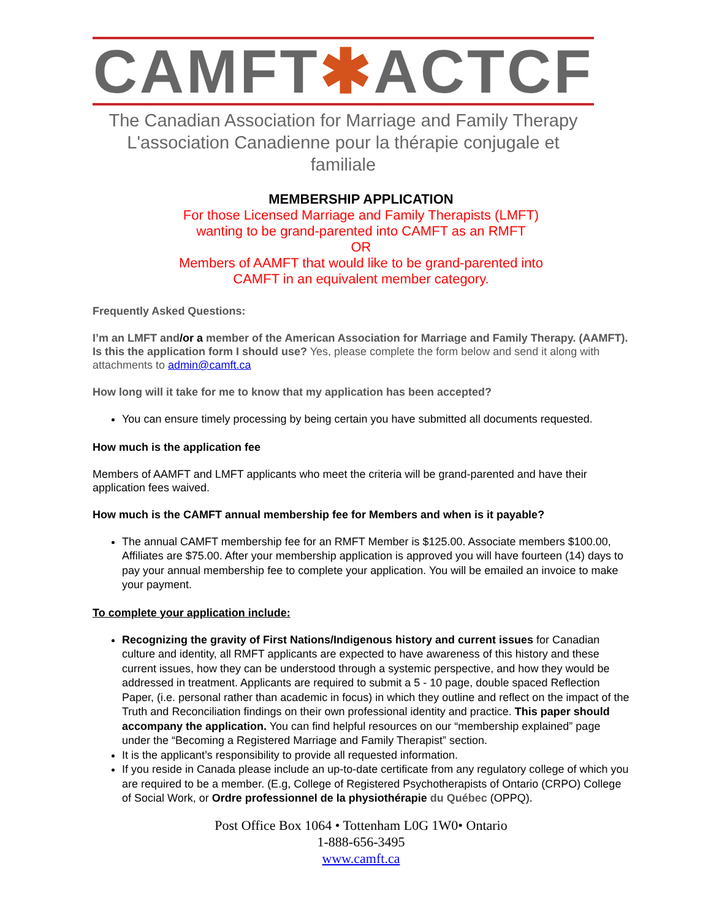CAMFT✱ACTCF
The Canadian Association for Marriage and Family Therapy
L'association Canadienne pour la thérapie conjugale et familiale
MEMBERSHIP APPLICATION
For those Licensed Marriage and Family Therapists (LMFT)
wanting to be grand-parented into CAMFT as an RMFT
OR
Members of AAMFT that would like to be grand-parented into
CAMFT in an equivalent member category.
Frequently Asked Questions:
I’m an LMFT and/or a member of the American Association for Marriage and Family Therapy. (AAMFT). Is this the application form I should use? Yes, please complete the form below and send it along with attachments to admin@camft.ca
How long will it take for me to know that my application has been accepted?
You can ensure timely processing by being certain you have submitted all documents requested.
How much is the application fee
Members of AAMFT and LMFT applicants who meet the criteria will be grand-parented and have their application fees waived.
How much is the CAMFT annual membership fee for Members and when is it payable?
The annual CAMFT membership fee for an RMFT Member is $125.00. Associate members $100.00, Affiliates are $75.00. After your membership application is approved you will have fourteen (14) days to pay your annual membership fee to complete your application. You will be emailed an invoice to make your payment.
To complete your application include:
Recognizing the gravity of First Nations/Indigenous history and current issues for Canadian culture and identity, all RMFT applicants are expected to have awareness of this history and these current issues, how they can be understood through a systemic perspective, and how they would be addressed in treatment. Applicants are required to submit a 5 - 10 page, double spaced Reflection Paper, (i.e. personal rather than academic in focus) in which they outline and reflect on the impact of the Truth and Reconciliation findings on their own professional identity and practice. This paper should accompany the application. You can find helpful resources on our “membership explained” page under the “Becoming a Registered Marriage and Family Therapist” section.
It is the applicant’s responsibility to provide all requested information.
If you reside in Canada please include an up-to-date certificate from any regulatory college of which you are required to be a member. (E.g, College of Registered Psychotherapists of Ontario (CRPO) College of Social Work, or Ordre professionnel de la physiothérapie du Québec (OPPQ).
Post Office Box 1064 • Tottenham L0G 1W0• Ontario
1-888-656-3495
www.camft.ca